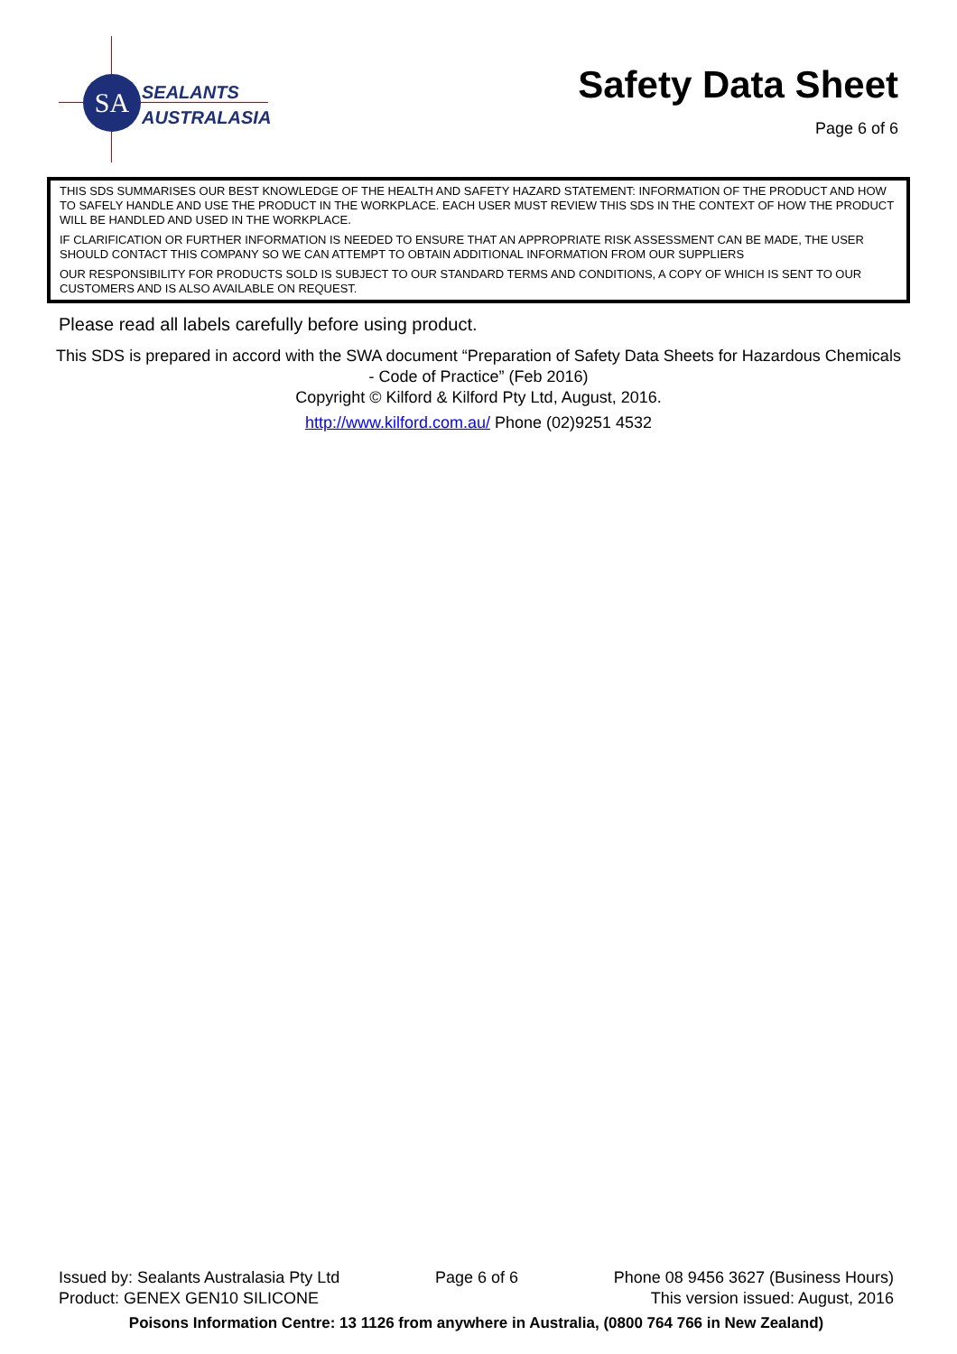SA
SEALANTS
AUSTRALASIA
Safety Data Sheet
Page 6 of 6
THIS SDS SUMMARISES OUR BEST KNOWLEDGE OF THE HEALTH AND SAFETY HAZARD STATEMENT: INFORMATION OF THE PRODUCT AND HOW TO SAFELY HANDLE AND USE THE PRODUCT IN THE WORKPLACE. EACH USER MUST REVIEW THIS SDS IN THE CONTEXT OF HOW THE PRODUCT WILL BE HANDLED AND USED IN THE WORKPLACE.
IF CLARIFICATION OR FURTHER INFORMATION IS NEEDED TO ENSURE THAT AN APPROPRIATE RISK ASSESSMENT CAN BE MADE, THE USER SHOULD CONTACT THIS COMPANY SO WE CAN ATTEMPT TO OBTAIN ADDITIONAL INFORMATION FROM OUR SUPPLIERS
OUR RESPONSIBILITY FOR PRODUCTS SOLD IS SUBJECT TO OUR STANDARD TERMS AND CONDITIONS, A COPY OF WHICH IS SENT TO OUR CUSTOMERS AND IS ALSO AVAILABLE ON REQUEST.
Please read all labels carefully before using product.
This SDS is prepared in accord with the SWA document “Preparation of Safety Data Sheets for Hazardous Chemicals - Code of Practice” (Feb 2016)
Copyright © Kilford & Kilford Pty Ltd, August, 2016.
http://www.kilford.com.au/ Phone (02)9251 4532
Issued by: Sealants Australasia Pty Ltd Page 6 of 6 Phone 08 9456 3627 (Business Hours)
Product: GENEX GEN10 SILICONE This version issued: August, 2016
Poisons Information Centre: 13 1126 from anywhere in Australia, (0800 764 766 in New Zealand)